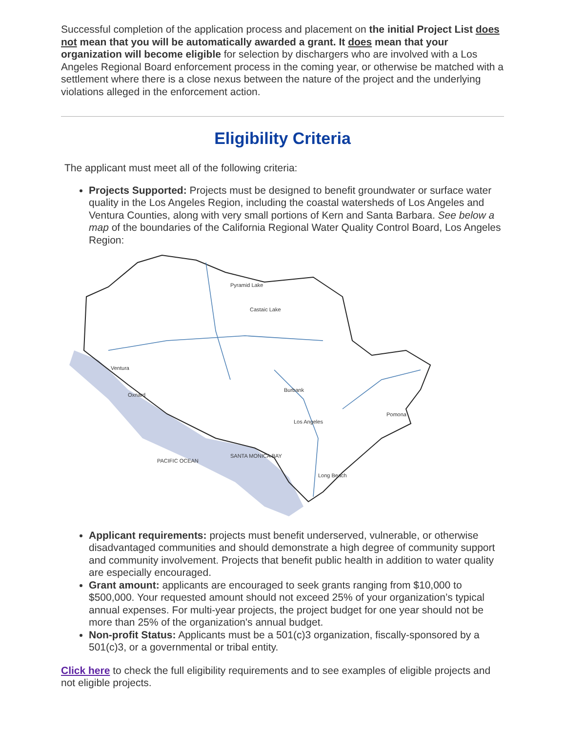Successful completion of the application process and placement on the initial Project List does not mean that you will be automatically awarded a grant. It does mean that your organization will become eligible for selection by dischargers who are involved with a Los Angeles Regional Board enforcement process in the coming year, or otherwise be matched with a settlement where there is a close nexus between the nature of the project and the underlying violations alleged in the enforcement action.
Eligibility Criteria
The applicant must meet all of the following criteria:
Projects Supported: Projects must be designed to benefit groundwater or surface water quality in the Los Angeles Region, including the coastal watersheds of Los Angeles and Ventura Counties, along with very small portions of Kern and Santa Barbara. See below a map of the boundaries of the California Regional Water Quality Control Board, Los Angeles Region:
Pyramid Lake
Castaic Lake
Ventura
Oxnard
Burbank
Los Angeles
Pomona
Long Beach
PACIFIC OCEAN
SANTA MONICA BAY
Applicant requirements: projects must benefit underserved, vulnerable, or otherwise disadvantaged communities and should demonstrate a high degree of community support and community involvement. Projects that benefit public health in addition to water quality are especially encouraged.
Grant amount: applicants are encouraged to seek grants ranging from $10,000 to $500,000. Your requested amount should not exceed 25% of your organization’s typical annual expenses. For multi-year projects, the project budget for one year should not be more than 25% of the organization's annual budget.
Non-profit Status: Applicants must be a 501(c)3 organization, fiscally-sponsored by a 501(c)3, or a governmental or tribal entity.
Click here to check the full eligibility requirements and to see examples of eligible projects and not eligible projects.